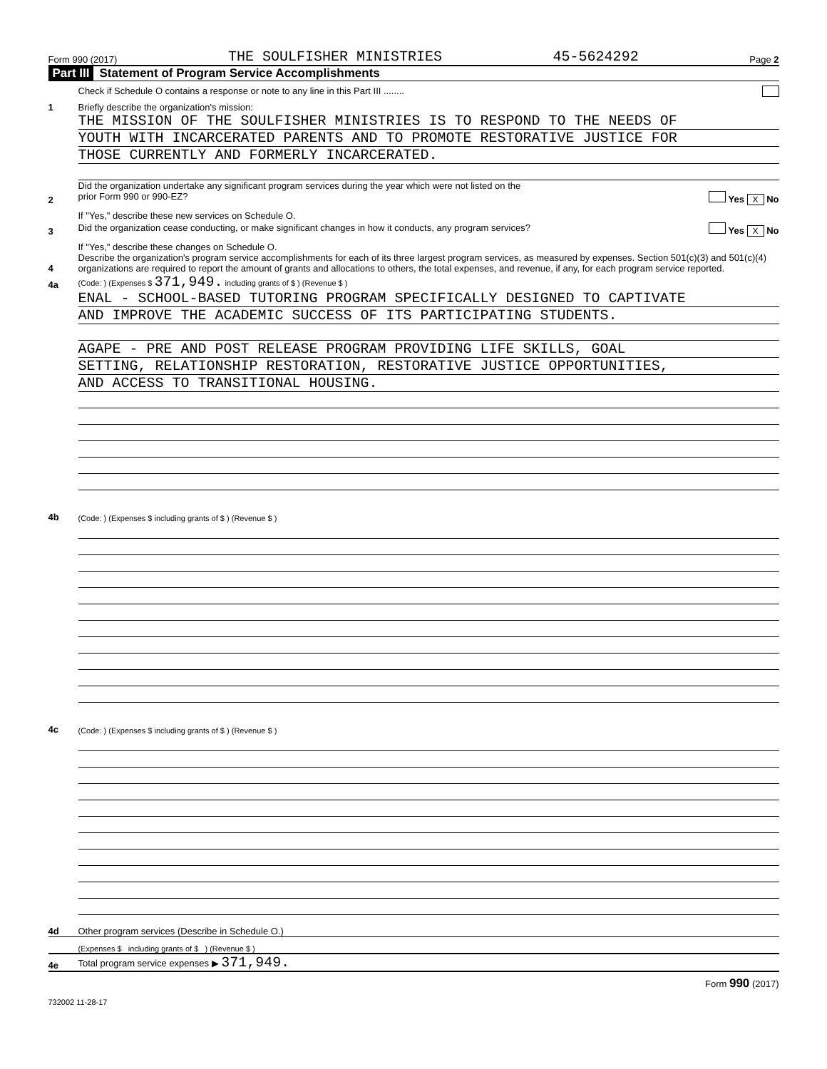Form 990 (2017) THE SOULFISHER MINISTRIES 45-5624292 Page 2
Part III Statement of Program Service Accomplishments
Check if Schedule O contains a response or note to any line in this Part III ........
1
Briefly describe the organization's mission:
THE MISSION OF THE SOULFISHER MINISTRIES IS TO RESPOND TO THE NEEDS OF
YOUTH WITH INCARCERATED PARENTS AND TO PROMOTE RESTORATIVE JUSTICE FOR
THOSE CURRENTLY AND FORMERLY INCARCERATED.
2
Did the organization undertake any significant program services during the year which were not listed on the
prior Form 990 or 990-EZ? Yes X No
If "Yes," describe these new services on Schedule O.
3
Did the organization cease conducting, or make significant changes in how it conducts, any program services? Yes X No
If "Yes," describe these changes on Schedule O.
4
Describe the organization's program service accomplishments for each of its three largest program services, as measured by expenses. Section 501(c)(3) and 501(c)(4) organizations are required to report the amount of grants and allocations to others, the total expenses, and revenue, if any, for each program service reported.
4a
(Code: ) (Expenses $ 371,949. including grants of $ ) (Revenue $ )
ENAL - SCHOOL-BASED TUTORING PROGRAM SPECIFICALLY DESIGNED TO CAPTIVATE
AND IMPROVE THE ACADEMIC SUCCESS OF ITS PARTICIPATING STUDENTS.
AGAPE - PRE AND POST RELEASE PROGRAM PROVIDING LIFE SKILLS, GOAL
SETTING, RELATIONSHIP RESTORATION, RESTORATIVE JUSTICE OPPORTUNITIES,
AND ACCESS TO TRANSITIONAL HOUSING.
4b
(Code: ) (Expenses $ including grants of $ ) (Revenue $ )
4c
(Code: ) (Expenses $ including grants of $ ) (Revenue $ )
4d
Other program services (Describe in Schedule O.)
(Expenses $ including grants of $ ) (Revenue $ )
4e
Total program service expenses ▶ 371,949.
Form 990 (2017)
732002 11-28-17